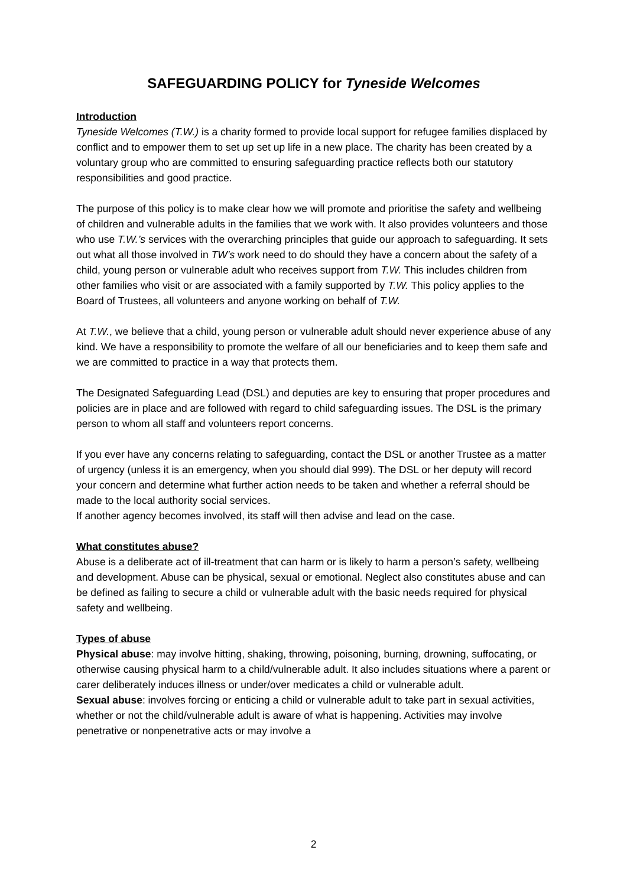SAFEGUARDING POLICY for Tyneside Welcomes
Introduction
Tyneside Welcomes (T.W.) is a charity formed to provide local support for refugee families displaced by conflict and to empower them to set up set up life in a new place. The charity has been created by a voluntary group who are committed to ensuring safeguarding practice reflects both our statutory responsibilities and good practice.
The purpose of this policy is to make clear how we will promote and prioritise the safety and wellbeing of children and vulnerable adults in the families that we work with. It also provides volunteers and those who use T.W.’s services with the overarching principles that guide our approach to safeguarding. It sets out what all those involved in TW’s work need to do should they have a concern about the safety of a child, young person or vulnerable adult who receives support from T.W. This includes children from other families who visit or are associated with a family supported by T.W. This policy applies to the Board of Trustees, all volunteers and anyone working on behalf of T.W.
At T.W., we believe that a child, young person or vulnerable adult should never experience abuse of any kind. We have a responsibility to promote the welfare of all our beneficiaries and to keep them safe and we are committed to practice in a way that protects them.
The Designated Safeguarding Lead (DSL) and deputies are key to ensuring that proper procedures and policies are in place and are followed with regard to child safeguarding issues. The DSL is the primary person to whom all staff and volunteers report concerns.
If you ever have any concerns relating to safeguarding, contact the DSL or another Trustee as a matter of urgency (unless it is an emergency, when you should dial 999). The DSL or her deputy will record your concern and determine what further action needs to be taken and whether a referral should be made to the local authority social services.
If another agency becomes involved, its staff will then advise and lead on the case.
What constitutes abuse?
Abuse is a deliberate act of ill-treatment that can harm or is likely to harm a person’s safety, wellbeing and development. Abuse can be physical, sexual or emotional. Neglect also constitutes abuse and can be defined as failing to secure a child or vulnerable adult with the basic needs required for physical safety and wellbeing.
Types of abuse
Physical abuse: may involve hitting, shaking, throwing, poisoning, burning, drowning, suffocating, or otherwise causing physical harm to a child/vulnerable adult. It also includes situations where a parent or carer deliberately induces illness or under/over medicates a child or vulnerable adult.
Sexual abuse: involves forcing or enticing a child or vulnerable adult to take part in sexual activities, whether or not the child/vulnerable adult is aware of what is happening. Activities may involve penetrative or nonpenetrative acts or may involve a
2